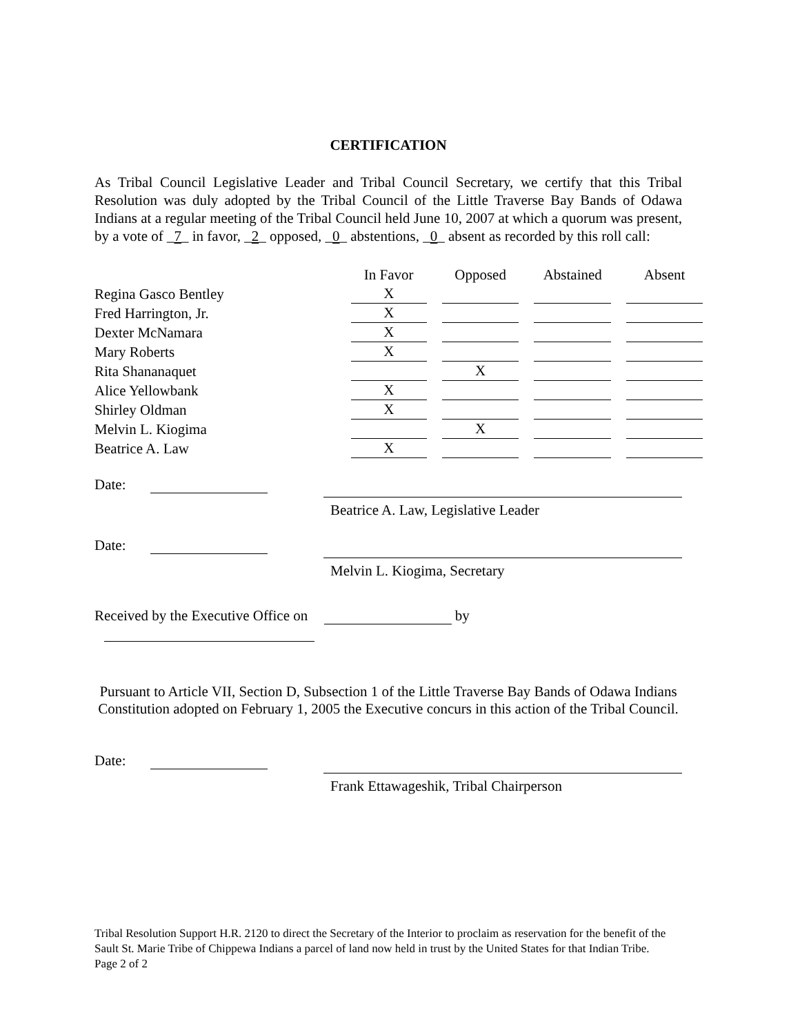CERTIFICATION
As Tribal Council Legislative Leader and Tribal Council Secretary, we certify that this Tribal Resolution was duly adopted by the Tribal Council of the Little Traverse Bay Bands of Odawa Indians at a regular meeting of the Tribal Council held June 10, 2007 at which a quorum was present, by a vote of _7_ in favor, _2_ opposed, _0_ abstentions, _0_ absent as recorded by this roll call:
| | In Favor | Opposed | Abstained | Absent |
| --- | --- | --- | --- | --- |
| Regina Gasco Bentley | X | | | |
| Fred Harrington, Jr. | X | | | |
| Dexter McNamara | X | | | |
| Mary Roberts | X | | | |
| Rita Shananaquet | | X | | |
| Alice Yellowbank | X | | | |
| Shirley Oldman | X | | | |
| Melvin L. Kiogima | | X | | |
| Beatrice A. Law | X | | | |
Date:
Beatrice A. Law, Legislative Leader
Date:
Melvin L. Kiogima, Secretary
Received by the Executive Office on by
Pursuant to Article VII, Section D, Subsection 1 of the Little Traverse Bay Bands of Odawa Indians Constitution adopted on February 1, 2005 the Executive concurs in this action of the Tribal Council.
Date:
Frank Ettawageshik, Tribal Chairperson
Tribal Resolution Support H.R. 2120 to direct the Secretary of the Interior to proclaim as reservation for the benefit of the Sault St. Marie Tribe of Chippewa Indians a parcel of land now held in trust by the United States for that Indian Tribe.
Page 2 of 2